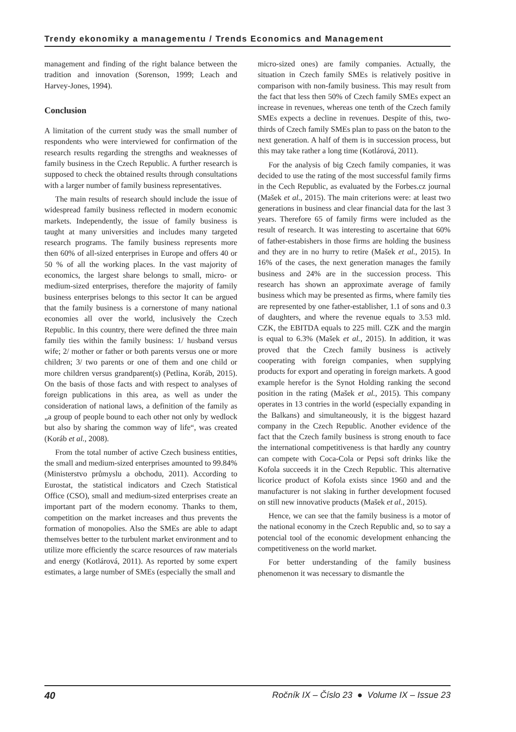Trendy ekonomiky a managementu / Trends Economics and Management
management and finding of the right balance between the tradition and innovation (Sorenson, 1999; Leach and Harvey-Jones, 1994).
Conclusion
A limitation of the current study was the small number of respondents who were interviewed for confirmation of the research results regarding the strengths and weaknesses of family business in the Czech Republic. A further research is supposed to check the obtained results through consultations with a larger number of family business representatives.
The main results of research should include the issue of widespread family business reflected in modern economic markets. Independently, the issue of family business is taught at many universities and includes many targeted research programs. The family business represents more then 60% of all-sized enterprises in Europe and offers 40 or 50 % of all the working places. In the vast majority of economics, the largest share belongs to small, micro- or medium-sized enterprises, therefore the majority of family business enterprises belongs to this sector It can be argued that the family business is a cornerstone of many national economies all over the world, inclusively the Czech Republic. In this country, there were defined the three main family ties within the family business: 1/ husband versus wife; 2/ mother or father or both parents versus one or more children; 3/ two parents or one of them and one child or more children versus grandparent(s) (Petlina, Koráb, 2015). On the basis of those facts and with respect to analyses of foreign publications in this area, as well as under the consideration of national laws, a definition of the family as „a group of people bound to each other not only by wedlock but also by sharing the common way of life“, was created (Koráb et al., 2008).
From the total number of active Czech business entities, the small and medium-sized enterprises amounted to 99.84% (Ministerstvo průmyslu a obchodu, 2011). According to Eurostat, the statistical indicators and Czech Statistical Office (CSO), small and medium-sized enterprises create an important part of the modern economy. Thanks to them, competition on the market increases and thus prevents the formation of monopolies. Also the SMEs are able to adapt themselves better to the turbulent market environment and to utilize more efficiently the scarce resources of raw materials and energy (Kotlárová, 2011). As reported by some expert estimates, a large number of SMEs (especially the small and
micro-sized ones) are family companies. Actually, the situation in Czech family SMEs is relatively positive in comparison with non-family business. This may result from the fact that less then 50% of Czech family SMEs expect an increase in revenues, whereas one tenth of the Czech family SMEs expects a decline in revenues. Despite of this, two-thirds of Czech family SMEs plan to pass on the baton to the next generation. A half of them is in succession process, but this may take rather a long time (Kotlárová, 2011).
For the analysis of big Czech family companies, it was decided to use the rating of the most successful family firms in the Cech Republic, as evaluated by the Forbes.cz journal (Mašek et al., 2015). The main criterions were: at least two generations in business and clear financial data for the last 3 years. Therefore 65 of family firms were included as the result of research. It was interesting to ascertaine that 60% of father-estabishers in those firms are holding the business and they are in no hurry to retire (Mašek et al., 2015). In 16% of the cases, the next generation manages the family business and 24% are in the succession process. This research has shown an approximate average of family business which may be presented as firms, where family ties are represented by one father-establisher, 1.1 of sons and 0.3 of daughters, and where the revenue equals to 3.53 mld. CZK, the EBITDA equals to 225 mill. CZK and the margin is equal to 6.3% (Mašek et al., 2015). In addition, it was proved that the Czech family business is actively cooperating with foreign companies, when supplying products for export and operating in foreign markets. A good example herefor is the Synot Holding ranking the second position in the rating (Mašek et al., 2015). This company operates in 13 contries in the world (especially expanding in the Balkans) and simultaneously, it is the biggest hazard company in the Czech Republic. Another evidence of the fact that the Czech family business is strong enouth to face the international competitiveness is that hardly any country can compete with Coca-Cola or Pepsi soft drinks like the Kofola succeeds it in the Czech Republic. This alternative licorice product of Kofola exists since 1960 and and the manufacturer is not slaking in further development focused on still new innovative products (Mašek et al., 2015).
Hence, we can see that the family business is a motor of the national economy in the Czech Republic and, so to say a potencial tool of the economic development enhancing the competitiveness on the world market.
For better understanding of the family business phenomenon it was necessary to dismantle the
40 Ročník IX – Číslo 23 ● Volume IX – Issue 23